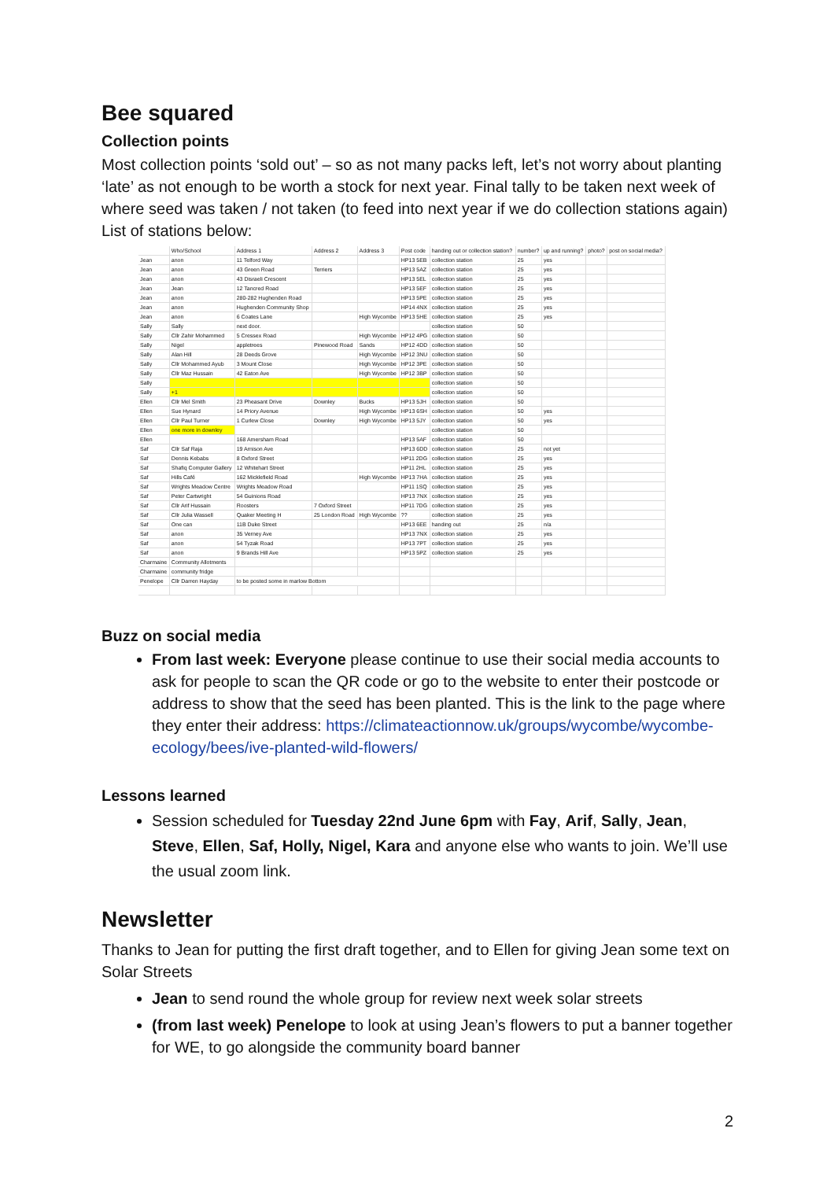Bee squared
Collection points
Most collection points ‘sold out’ – so as not many packs left, let’s not worry about planting ‘late’ as not enough to be worth a stock for next year. Final tally to be taken next week of where seed was taken / not taken (to feed into next year if we do collection stations again) List of stations below:
| | Who/School | Address 1 | Address 2 | Address 3 | Post code | handing out or collection station? | number? | up and running? | photo? | post on social media? |
| --- | --- | --- | --- | --- | --- | --- | --- | --- | --- | --- |
| Jean | anon | 11 Telford Way | | | HP13 5EB | collection station | 25 | yes | | |
| Jean | anon | 43 Green Road | Terriers | | HP13 5AZ | collection station | 25 | yes | | |
| Jean | anon | 43 Disraeli Crescent | | | HP13 5EL | collection station | 25 | yes | | |
| Jean | Jean | 12 Tancred Road | | | HP13 5EF | collection station | 25 | yes | | |
| Jean | anon | 280-282 Hughenden Road | | | HP13 5PE | collection station | 25 | yes | | |
| Jean | anon | Hughenden Community Shop | | | HP14 4NX | collection station | 25 | yes | | |
| Jean | anon | 6 Coates Lane | | High Wycombe | HP13 5HE | collection station | 25 | yes | | |
| Sally | Sally | next door. | | | | collection station | 50 | | | |
| Sally | Cllr Zahir Mohammed | 5 Cressex Road | | High Wycombe | HP12 4PG | collection station | 50 | | | |
| Sally | Nigel | appletrees | Pinewood Road | Sands | HP12 4DD | collection station | 50 | | | |
| Sally | Alan Hill | 28 Deeds Grove | | High Wycombe | HP12 3NU | collection station | 50 | | | |
| Sally | Cllr Mohammed Ayub | 3 Mount Close | | High Wycombe | HP12 3PE | collection station | 50 | | | |
| Sally | Cllr Maz Hussain | 42 Eaton Ave | | High Wycombe | HP12 3BP | collection station | 50 | | | |
| Sally | | | | | | collection station | 50 | | | |
| Sally | +1 | | | | | collection station | 50 | | | |
| Ellen | Cllr Mel Smith | 23 Pheasant Drive | Downley | Bucks | HP13 5JH | collection station | 50 | | | |
| Ellen | Sue Hynard | 14 Priory Avenue | | High Wycombe | HP13 6SH | collection station | 50 | yes | | |
| Ellen | Cllr Paul Turner | 1 Curlew Close | Downley | High Wycombe | HP13 5JY | collection station | 50 | yes | | |
| Ellen | one more in downley | | | | | collection station | 50 | | | |
| Ellen | | 168 Amersham Road | | | HP13 5AF | collection station | 50 | | | |
| Saf | Cllr Saf Raja | 19 Arnison Ave | | | HP13 6DD | collection station | 25 | not yet | | |
| Saf | Dennis Kebabs | 8 Oxford Street | | | HP11 2DG | collection station | 25 | yes | | |
| Saf | Shafiq Computer Gallery | 12 Whitehart Street | | | HP11 2HL | collection station | 25 | yes | | |
| Saf | Hills Café | 162 Micklefield Road | | High Wycombe | HP13 7HA | collection station | 25 | yes | | |
| Saf | Wrights Meadow Centre | Wrights Meadow Road | | | HP11 1SQ | collection station | 25 | yes | | |
| Saf | Peter Cartwright | 54 Guinions Road | | | HP13 7NX | collection station | 25 | yes | | |
| Saf | Cllr Arif Hussain | Roosters | 7 Oxford Street | | HP11 7DG | collection station | 25 | yes | | |
| Saf | Cllr Julia Wassell | Quaker Meeting H | 25 London Road | High Wycombe | ?? | collection station | 25 | yes | | |
| Saf | One can | 11B Duke Street | | | HP13 6EE | handing out | 25 | n/a | | |
| Saf | anon | 35 Verney Ave | | | HP13 7NX | collection station | 25 | yes | | |
| Saf | anon | 54 Tyzak Road | | | HP13 7PT | collection station | 25 | yes | | |
| Saf | anon | 9 Brands Hill Ave | | | HP13 5PZ | collection station | 25 | yes | | |
| Charmaine | Community Allotments | | | | | | | | | |
| Charmaine | community fridge | | | | | | | | | |
| Penelope | Cllr Darren Hayday | to be posted some in marlow Bottom | | | | | | | | |
Buzz on social media
From last week: Everyone please continue to use their social media accounts to ask for people to scan the QR code or go to the website to enter their postcode or address to show that the seed has been planted. This is the link to the page where they enter their address: https://climateactionnow.uk/groups/wycombe/wycombe-ecology/bees/ive-planted-wild-flowers/
Lessons learned
Session scheduled for Tuesday 22nd June 6pm with Fay, Arif, Sally, Jean, Steve, Ellen, Saf, Holly, Nigel, Kara and anyone else who wants to join. We’ll use the usual zoom link.
Newsletter
Thanks to Jean for putting the first draft together, and to Ellen for giving Jean some text on Solar Streets
Jean to send round the whole group for review next week solar streets
(from last week) Penelope to look at using Jean’s flowers to put a banner together for WE, to go alongside the community board banner
2